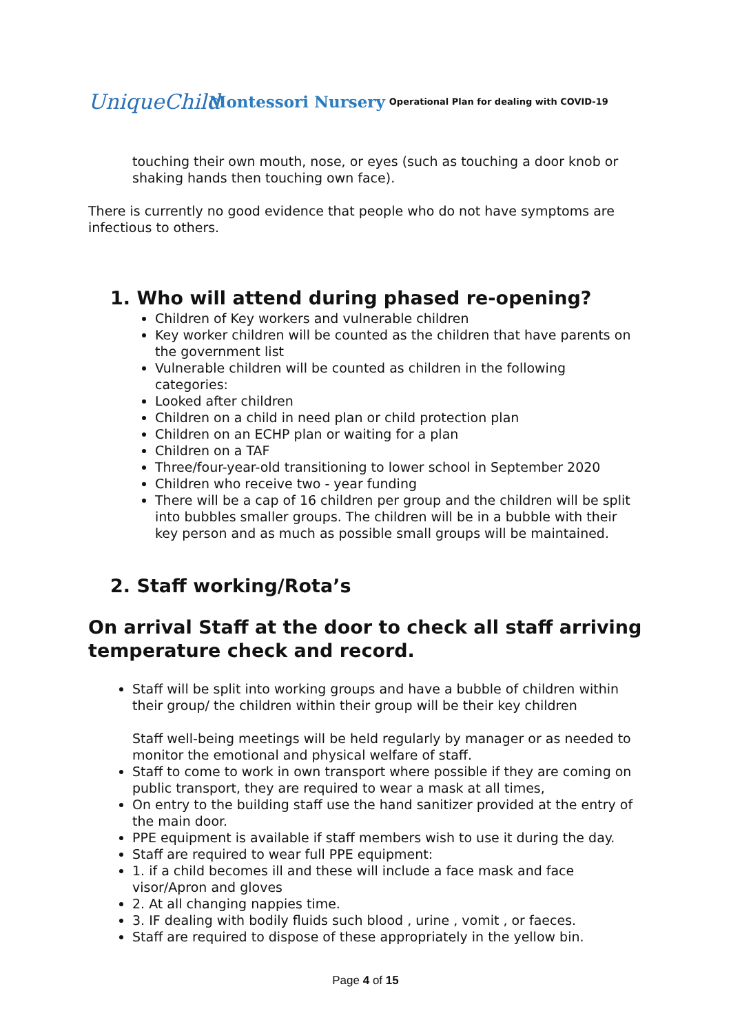UniqueChild Montessori Nursery Operational Plan for dealing with COVID-19
touching their own mouth, nose, or eyes (such as touching a door knob or shaking hands then touching own face).
There is currently no good evidence that people who do not have symptoms are infectious to others.
1. Who will attend during phased re-opening?
Children of Key workers and vulnerable children
Key worker children will be counted as the children that have parents on the government list
Vulnerable children will be counted as children in the following categories:
Looked after children
Children on a child in need plan or child protection plan
Children on an ECHP plan or waiting for a plan
Children on a TAF
Three/four-year-old transitioning to lower school in September 2020
Children who receive two - year funding
There will be a cap of 16 children per group and the children will be split into bubbles smaller groups. The children will be in a bubble with their key person and as much as possible small groups will be maintained.
2. Staff working/Rota’s
On arrival Staff at the door to check all staff arriving temperature check and record.
Staff will be split into working groups and have a bubble of children within their group/ the children within their group will be their key children
Staff well-being meetings will be held regularly by manager or as needed to monitor the emotional and physical welfare of staff.
Staff to come to work in own transport where possible if they are coming on public transport, they are required to wear a mask at all times,
On entry to the building staff use the hand sanitizer provided at the entry of the main door.
PPE equipment is available if staff members wish to use it during the day.
Staff are required to wear full PPE equipment:
1. if a child becomes ill and these will include a face mask and face visor/Apron and gloves
2. At all changing nappies time.
3. IF dealing with bodily fluids such blood , urine , vomit , or faeces.
Staff are required to dispose of these appropriately in the yellow bin.
Page 4 of 15